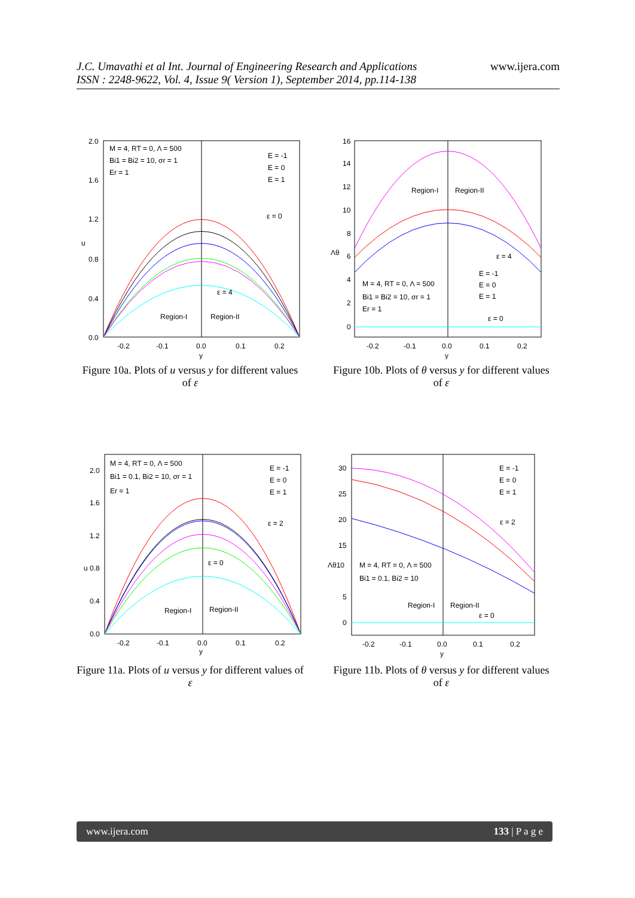J.C. Umavathi et al Int. Journal of Engineering Research and Applications
ISSN : 2248-9622, Vol. 4, Issue 9( Version 1), September 2014, pp.114-138
www.ijera.com
M = 4, RT = 0, Λ = 500
Bi1 = Bi2 = 10, σr = 1
Er = 1
E = -1
E = 0
E = 1
Region-I
Region-II
ε = 0
ε = 4
2.0
1.6
1.2
0.8
0.4
0.0
u
-0.2
-0.1
0.0
0.1
0.2
y
Figure 10a. Plots of u versus y for different values of ε
Region-I
Region-II
ε = 4
ε = 0
M = 4, RT = 0, Λ = 500
Bi1 = Bi2 = 10, σr = 1
Er = 1
E = -1
E = 0
E = 1
16
14
12
10
8
6
4
2
0
Λθ
-0.2
-0.1
0.0
0.1
0.2
y
Figure 10b. Plots of θ versus y for different values of ε
M = 4, RT = 0, Λ = 500
Bi1 = 0.1, Bi2 = 10, σr = 1
Er = 1
E = -1
E = 0
E = 1
Region-I
Region-II
ε = 2
ε = 0
2.0
1.6
1.2
u 0.8
0.4
0.0
-0.2
-0.1
0.0
0.1
0.2
y
Figure 11a. Plots of u versus y for different values of ε
E = -1
E = 0
E = 1
M = 4, RT = 0, Λ = 500
Bi1 = 0.1, Bi2 = 10
Region-I
Region-II
ε = 2
ε = 0
30
25
20
15
Λθ10
5
0
-0.2
-0.1
0.0
0.1
0.2
y
Figure 11b. Plots of θ versus y for different values of ε
www.ijera.com 133 | P a g e